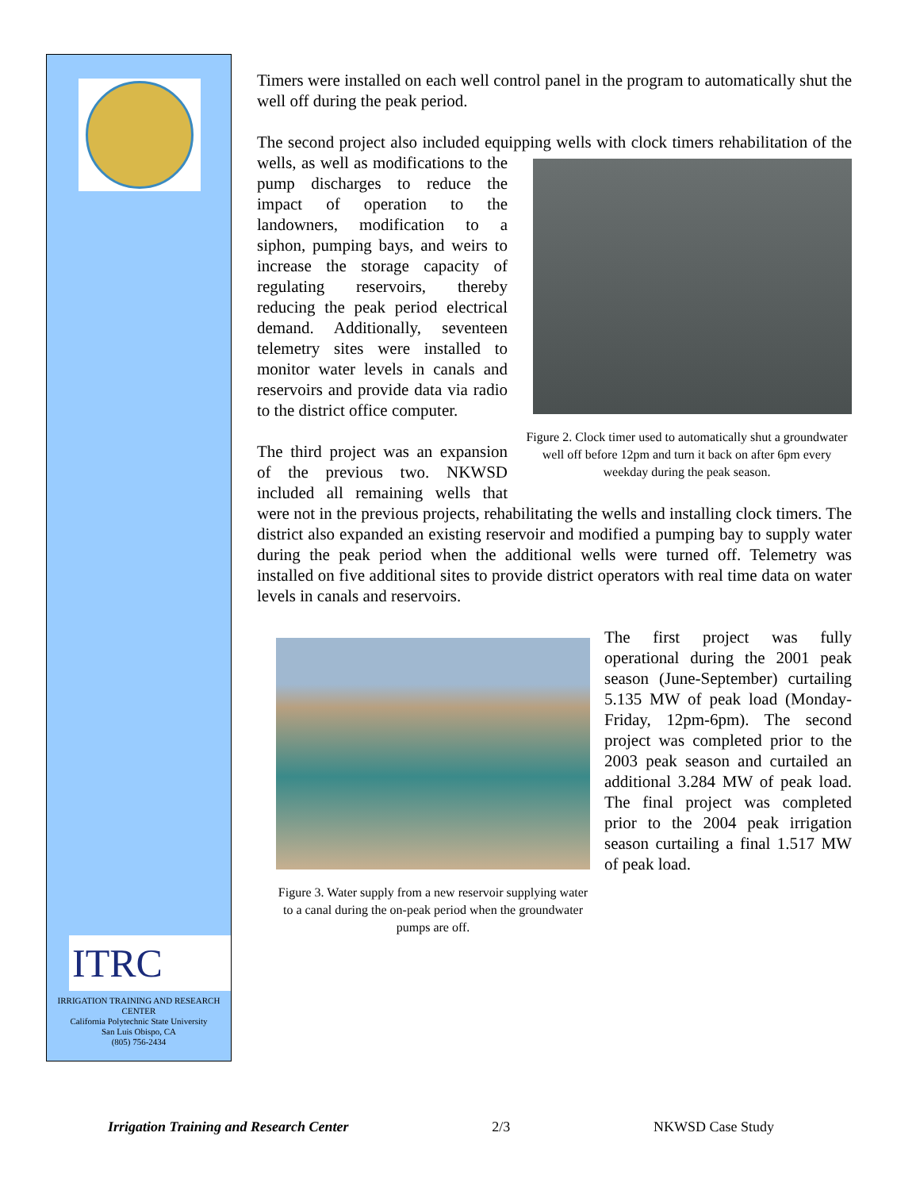ITRC
IRRIGATION TRAINING AND RESEARCH CENTER
California Polytechnic State University
San Luis Obispo, CA
(805) 756-2434
Timers were installed on each well control panel in the program to automatically shut the well off during the peak period.
The second project also included equipping wells with clock timers rehabilitation Figure 2. Clock timer used to automatically shut a groundwater well off before 12pm and turn it back on after 6pm every weekday during the peak season. of the wells, as well as modifications to the pump discharges to reduce the impact of operation to the landowners, modification to a siphon, pumping bays, and weirs to increase the storage capacity of regulating reservoirs, thereby reducing the peak period electrical demand. Additionally, seventeen telemetry sites were installed to monitor water levels in canals and reservoirs and provide data via radio to the district office computer.
The third project was an expansion of the previous two. NKWSD included all remaining wells that were not in the previous projects, rehabilitating the wells and installing clock timers. The district also expanded an existing reservoir and modified a pumping bay to supply water during the peak period when the additional wells were turned off. Telemetry was installed on five additional sites to provide district operators with real time data on water levels in canals and reservoirs.
Figure 3. Water supply from a new reservoir supplying water to a canal during the on-peak period when the groundwater pumps are off.
The first project was fully operational during the 2001 peak season (June-September) curtailing 5.135 MW of peak load (Monday-Friday, 12pm-6pm). The second project was completed prior to the 2003 peak season and curtailed an additional 3.284 MW of peak load. The final project was completed prior to the 2004 peak irrigation season curtailing a final 1.517 MW of peak load.
Irrigation Training and Research Center 2/3 NKWSD Case Study